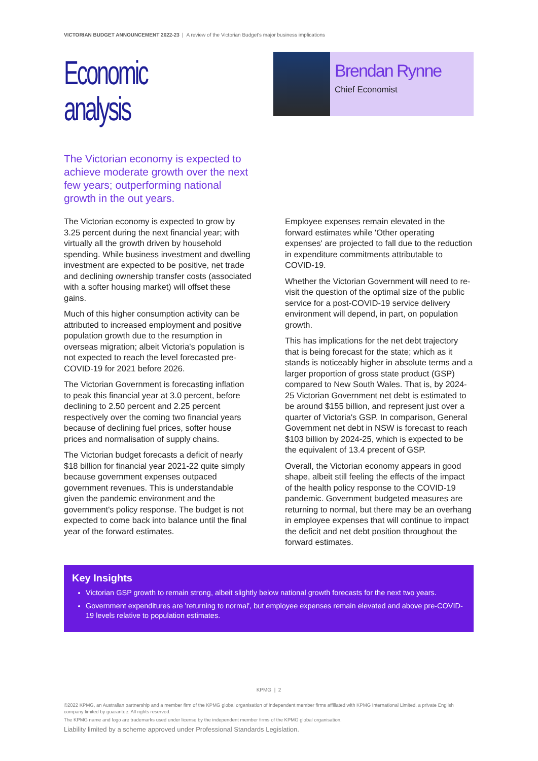VICTORIAN BUDGET ANNOUNCEMENT 2022-23 | A review of the Victorian Budget's major business implications
Economic analysis
The Victorian economy is expected to achieve moderate growth over the next few years; outperforming national growth in the out years.
Brendan Rynne
Chief Economist
The Victorian economy is expected to grow by 3.25 percent during the next financial year; with virtually all the growth driven by household spending. While business investment and dwelling investment are expected to be positive, net trade and declining ownership transfer costs (associated with a softer housing market) will offset these gains.
Much of this higher consumption activity can be attributed to increased employment and positive population growth due to the resumption in overseas migration; albeit Victoria's population is not expected to reach the level forecasted pre-COVID-19 for 2021 before 2026.
The Victorian Government is forecasting inflation to peak this financial year at 3.0 percent, before declining to 2.50 percent and 2.25 percent respectively over the coming two financial years because of declining fuel prices, softer house prices and normalisation of supply chains.
The Victorian budget forecasts a deficit of nearly $18 billion for financial year 2021-22 quite simply because government expenses outpaced government revenues. This is understandable given the pandemic environment and the government's policy response. The budget is not expected to come back into balance until the final year of the forward estimates.
Employee expenses remain elevated in the forward estimates while 'Other operating expenses' are projected to fall due to the reduction in expenditure commitments attributable to COVID-19.
Whether the Victorian Government will need to re-visit the question of the optimal size of the public service for a post-COVID-19 service delivery environment will depend, in part, on population growth.
This has implications for the net debt trajectory that is being forecast for the state; which as it stands is noticeably higher in absolute terms and a larger proportion of gross state product (GSP) compared to New South Wales. That is, by 2024-25 Victorian Government net debt is estimated to be around $155 billion, and represent just over a quarter of Victoria's GSP. In comparison, General Government net debt in NSW is forecast to reach $103 billion by 2024-25, which is expected to be the equivalent of 13.4 precent of GSP.
Overall, the Victorian economy appears in good shape, albeit still feeling the effects of the impact of the health policy response to the COVID-19 pandemic. Government budgeted measures are returning to normal, but there may be an overhang in employee expenses that will continue to impact the deficit and net debt position throughout the forward estimates.
Key Insights
Victorian GSP growth to remain strong, albeit slightly below national growth forecasts for the next two years.
Government expenditures are 'returning to normal', but employee expenses remain elevated and above pre-COVID-19 levels relative to population estimates.
KPMG | 2
©2022 KPMG, an Australian partnership and a member firm of the KPMG global organisation of independent member firms affiliated with KPMG International Limited, a private English company limited by guarantee. All rights reserved.
The KPMG name and logo are trademarks used under license by the independent member firms of the KPMG global organisation.
Liability limited by a scheme approved under Professional Standards Legislation.